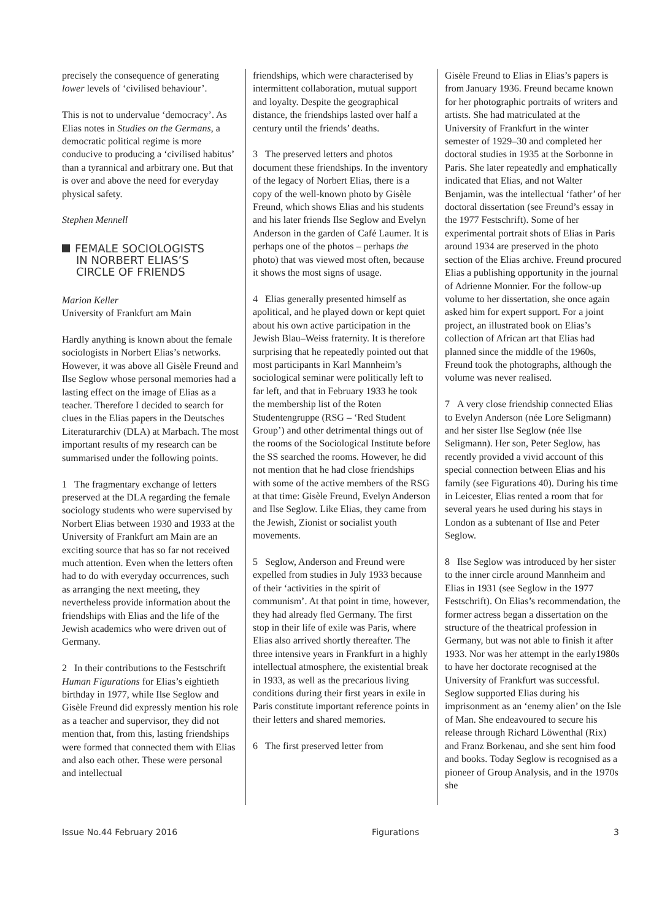precisely the consequence of generating lower levels of ‘civilised behaviour’.
This is not to undervalue ‘democracy’. As Elias notes in Studies on the Germans, a democratic political regime is more conducive to producing a ‘civilised habitus’ than a tyrannical and arbitrary one. But that is over and above the need for everyday physical safety.
Stephen Mennell
FEMALE SOCIOLOGISTS
IN NORBERT ELIAS’S
CIRCLE OF FRIENDS
Marion Keller
University of Frankfurt am Main
Hardly anything is known about the female sociologists in Norbert Elias’s networks. However, it was above all Gisèle Freund and Ilse Seglow whose personal memories had a lasting effect on the image of Elias as a teacher. Therefore I decided to search for clues in the Elias papers in the Deutsches Literaturarchiv (DLA) at Marbach. The most important results of my research can be summarised under the following points.
1 The fragmentary exchange of letters preserved at the DLA regarding the female sociology students who were supervised by Norbert Elias between 1930 and 1933 at the University of Frankfurt am Main are an exciting source that has so far not received much attention. Even when the letters often had to do with everyday occurrences, such as arranging the next meeting, they nevertheless provide information about the friendships with Elias and the life of the Jewish academics who were driven out of Germany.
2 In their contributions to the Festschrift Human Figurations for Elias’s eightieth birthday in 1977, while Ilse Seglow and Gisèle Freund did expressly mention his role as a teacher and supervisor, they did not mention that, from this, lasting friendships were formed that connected them with Elias and also each other. These were personal and intellectual
friendships, which were characterised by intermittent collaboration, mutual support and loyalty. Despite the geographical distance, the friendships lasted over half a century until the friends’ deaths.
3 The preserved letters and photos document these friendships. In the inventory of the legacy of Norbert Elias, there is a copy of the well-known photo by Gisèle Freund, which shows Elias and his students and his later friends Ilse Seglow and Evelyn Anderson in the garden of Café Laumer. It is perhaps one of the photos – perhaps the photo) that was viewed most often, because it shows the most signs of usage.
4 Elias generally presented himself as apolitical, and he played down or kept quiet about his own active participation in the Jewish Blau–Weiss fraternity. It is therefore surprising that he repeatedly pointed out that most participants in Karl Mannheim’s sociological seminar were politically left to far left, and that in February 1933 he took the membership list of the Roten Studentengruppe (RSG – ‘Red Student Group’) and other detrimental things out of the rooms of the Sociological Institute before the SS searched the rooms. However, he did not mention that he had close friendships with some of the active members of the RSG at that time: Gisèle Freund, Evelyn Anderson and Ilse Seglow. Like Elias, they came from the Jewish, Zionist or socialist youth movements.
5 Seglow, Anderson and Freund were expelled from studies in July 1933 because of their ‘activities in the spirit of communism’. At that point in time, however, they had already fled Germany. The first stop in their life of exile was Paris, where Elias also arrived shortly thereafter. The three intensive years in Frankfurt in a highly intellectual atmosphere, the existential break in 1933, as well as the precarious living conditions during their first years in exile in Paris constitute important reference points in their letters and shared memories.
6 The first preserved letter from
Gisèle Freund to Elias in Elias’s papers is from January 1936. Freund became known for her photographic portraits of writers and artists. She had matriculated at the University of Frankfurt in the winter semester of 1929–30 and completed her doctoral studies in 1935 at the Sorbonne in Paris. She later repeatedly and emphatically indicated that Elias, and not Walter Benjamin, was the intellectual ‘father’ of her doctoral dissertation (see Freund’s essay in the 1977 Festschrift). Some of her experimental portrait shots of Elias in Paris around 1934 are preserved in the photo section of the Elias archive. Freund procured Elias a publishing opportunity in the journal of Adrienne Monnier. For the follow-up volume to her dissertation, she once again asked him for expert support. For a joint project, an illustrated book on Elias’s collection of African art that Elias had planned since the middle of the 1960s, Freund took the photographs, although the volume was never realised.
7 A very close friendship connected Elias to Evelyn Anderson (née Lore Seligmann) and her sister Ilse Seglow (née Ilse Seligmann). Her son, Peter Seglow, has recently provided a vivid account of this special connection between Elias and his family (see Figurations 40). During his time in Leicester, Elias rented a room that for several years he used during his stays in London as a subtenant of Ilse and Peter Seglow.
8 Ilse Seglow was introduced by her sister to the inner circle around Mannheim and Elias in 1931 (see Seglow in the 1977 Festschrift). On Elias’s recommendation, the former actress began a dissertation on the structure of the theatrical profession in Germany, but was not able to finish it after 1933. Nor was her attempt in the early1980s to have her doctorate recognised at the University of Frankfurt was successful. Seglow supported Elias during his imprisonment as an ‘enemy alien’ on the Isle of Man. She endeavoured to secure his release through Richard Löwenthal (Rix) and Franz Borkenau, and she sent him food and books. Today Seglow is recognised as a pioneer of Group Analysis, and in the 1970s she
Issue No.44 February 2016 Figurations 3